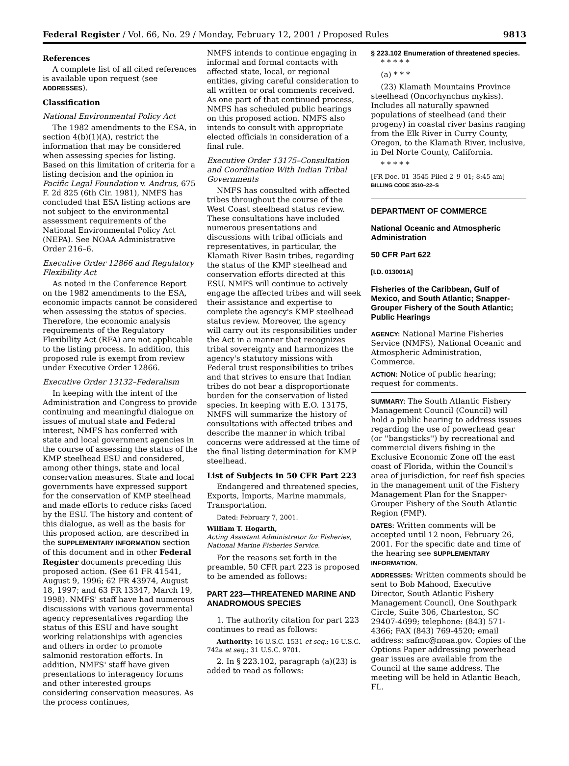Federal Register / Vol. 66, No. 29 / Monday, February 12, 2001 / Proposed Rules 9813
References
A complete list of all cited references is available upon request (see ADDRESSES).
Classification
National Environmental Policy Act
The 1982 amendments to the ESA, in section 4(b)(1)(A), restrict the information that may be considered when assessing species for listing. Based on this limitation of criteria for a listing decision and the opinion in Pacific Legal Foundation v. Andrus, 675 F. 2d 825 (6th Cir. 1981), NMFS has concluded that ESA listing actions are not subject to the environmental assessment requirements of the National Environmental Policy Act (NEPA). See NOAA Administrative Order 216–6.
Executive Order 12866 and Regulatory Flexibility Act
As noted in the Conference Report on the 1982 amendments to the ESA, economic impacts cannot be considered when assessing the status of species. Therefore, the economic analysis requirements of the Regulatory Flexibility Act (RFA) are not applicable to the listing process. In addition, this proposed rule is exempt from review under Executive Order 12866.
Executive Order 13132–Federalism
In keeping with the intent of the Administration and Congress to provide continuing and meaningful dialogue on issues of mutual state and Federal interest, NMFS has conferred with state and local government agencies in the course of assessing the status of the KMP steelhead ESU and considered, among other things, state and local conservation measures. State and local governments have expressed support for the conservation of KMP steelhead and made efforts to reduce risks faced by the ESU. The history and content of this dialogue, as well as the basis for this proposed action, are described in the SUPPLEMENTARY INFORMATION section of this document and in other Federal Register documents preceding this proposed action. (See 61 FR 41541, August 9, 1996; 62 FR 43974, August 18, 1997; and 63 FR 13347, March 19, 1998). NMFS' staff have had numerous discussions with various governmental agency representatives regarding the status of this ESU and have sought working relationships with agencies and others in order to promote salmonid restoration efforts. In addition, NMFS' staff have given presentations to interagency forums and other interested groups considering conservation measures. As the process continues,
NMFS intends to continue engaging in informal and formal contacts with affected state, local, or regional entities, giving careful consideration to all written or oral comments received. As one part of that continued process, NMFS has scheduled public hearings on this proposed action. NMFS also intends to consult with appropriate elected officials in consideration of a final rule.
Executive Order 13175–Consultation and Coordination With Indian Tribal Governments
NMFS has consulted with affected tribes throughout the course of the West Coast steelhead status review. These consultations have included numerous presentations and discussions with tribal officials and representatives, in particular, the Klamath River Basin tribes, regarding the status of the KMP steelhead and conservation efforts directed at this ESU. NMFS will continue to actively engage the affected tribes and will seek their assistance and expertise to complete the agency's KMP steelhead status review. Moreover, the agency will carry out its responsibilities under the Act in a manner that recognizes tribal sovereignty and harmonizes the agency's statutory missions with Federal trust responsibilities to tribes and that strives to ensure that Indian tribes do not bear a disproportionate burden for the conservation of listed species. In keeping with E.O. 13175, NMFS will summarize the history of consultations with affected tribes and describe the manner in which tribal concerns were addressed at the time of the final listing determination for KMP steelhead.
List of Subjects in 50 CFR Part 223
Endangered and threatened species, Exports, Imports, Marine mammals, Transportation.
Dated: February 7, 2001.
William T. Hogarth,
Acting Assistant Administrator for Fisheries, National Marine Fisheries Service.
For the reasons set forth in the preamble, 50 CFR part 223 is proposed to be amended as follows:
PART 223—THREATENED MARINE AND ANADROMOUS SPECIES
1. The authority citation for part 223 continues to read as follows:
Authority: 16 U.S.C. 1531 et seq.; 16 U.S.C. 742a et seq.; 31 U.S.C. 9701.
2. In § 223.102, paragraph (a)(23) is added to read as follows:
§ 223.102 Enumeration of threatened species.
* * * * *
(a) * * *
(23) Klamath Mountains Province steelhead (Oncorhynchus mykiss). Includes all naturally spawned populations of steelhead (and their progeny) in coastal river basins ranging from the Elk River in Curry County, Oregon, to the Klamath River, inclusive, in Del Norte County, California.
* * * * *
[FR Doc. 01–3545 Filed 2–9–01; 8:45 am]
BILLING CODE 3510–22–S
DEPARTMENT OF COMMERCE
National Oceanic and Atmospheric Administration
50 CFR Part 622
[I.D. 013001A]
Fisheries of the Caribbean, Gulf of Mexico, and South Atlantic; Snapper-Grouper Fishery of the South Atlantic; Public Hearings
AGENCY: National Marine Fisheries Service (NMFS), National Oceanic and Atmospheric Administration, Commerce.
ACTION: Notice of public hearing; request for comments.
SUMMARY: The South Atlantic Fishery Management Council (Council) will hold a public hearing to address issues regarding the use of powerhead gear (or ''bangsticks'') by recreational and commercial divers fishing in the Exclusive Economic Zone off the east coast of Florida, within the Council's area of jurisdiction, for reef fish species in the management unit of the Fishery Management Plan for the Snapper-Grouper Fishery of the South Atlantic Region (FMP).
DATES: Written comments will be accepted until 12 noon, February 26, 2001. For the specific date and time of the hearing see SUPPLEMENTARY INFORMATION.
ADDRESSES: Written comments should be sent to Bob Mahood, Executive Director, South Atlantic Fishery Management Council, One Southpark Circle, Suite 306, Charleston, SC 29407-4699; telephone: (843) 571-4366; FAX (843) 769-4520; email address: safmc@noaa.gov. Copies of the Options Paper addressing powerhead gear issues are available from the Council at the same address. The meeting will be held in Atlantic Beach, FL.